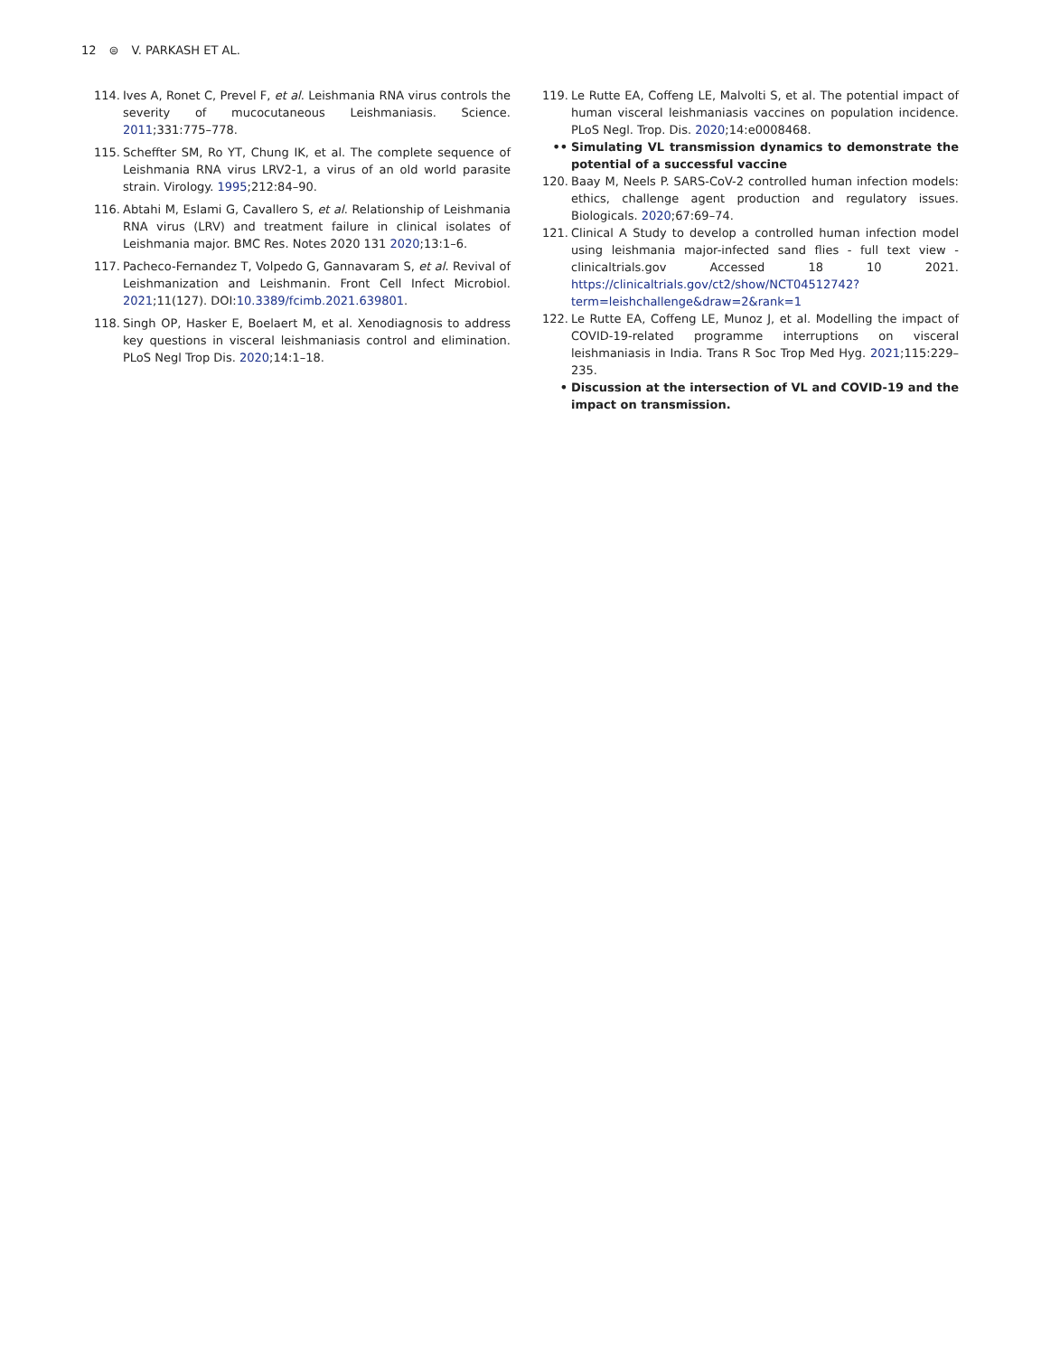12 ⊜ V. PARKASH ET AL.
114. Ives A, Ronet C, Prevel F, et al. Leishmania RNA virus controls the severity of mucocutaneous Leishmaniasis. Science. 2011;331:775–778.
115. Scheffter SM, Ro YT, Chung IK, et al. The complete sequence of Leishmania RNA virus LRV2-1, a virus of an old world parasite strain. Virology. 1995;212:84–90.
116. Abtahi M, Eslami G, Cavallero S, et al. Relationship of Leishmania RNA virus (LRV) and treatment failure in clinical isolates of Leishmania major. BMC Res. Notes 2020 131 2020;13:1–6.
117. Pacheco-Fernandez T, Volpedo G, Gannavaram S, et al. Revival of Leishmanization and Leishmanin. Front Cell Infect Microbiol. 2021;11(127). DOI:10.3389/fcimb.2021.639801.
118. Singh OP, Hasker E, Boelaert M, et al. Xenodiagnosis to address key questions in visceral leishmaniasis control and elimination. PLoS Negl Trop Dis. 2020;14:1–18.
119. Le Rutte EA, Coffeng LE, Malvolti S, et al. The potential impact of human visceral leishmaniasis vaccines on population incidence. PLoS Negl. Trop. Dis. 2020;14:e0008468.
•• Simulating VL transmission dynamics to demonstrate the potential of a successful vaccine
120. Baay M, Neels P. SARS-CoV-2 controlled human infection models: ethics, challenge agent production and regulatory issues. Biologicals. 2020;67:69–74.
121. Clinical A Study to develop a controlled human infection model using leishmania major-infected sand flies - full text view - clinicaltrials.gov Accessed 18 10 2021. https://clinicaltrials.gov/ct2/show/NCT04512742?term=leishchallenge&draw=2&rank=1
122. Le Rutte EA, Coffeng LE, Munoz J, et al. Modelling the impact of COVID-19-related programme interruptions on visceral leishmaniasis in India. Trans R Soc Trop Med Hyg. 2021;115:229–235.
• Discussion at the intersection of VL and COVID-19 and the impact on transmission.